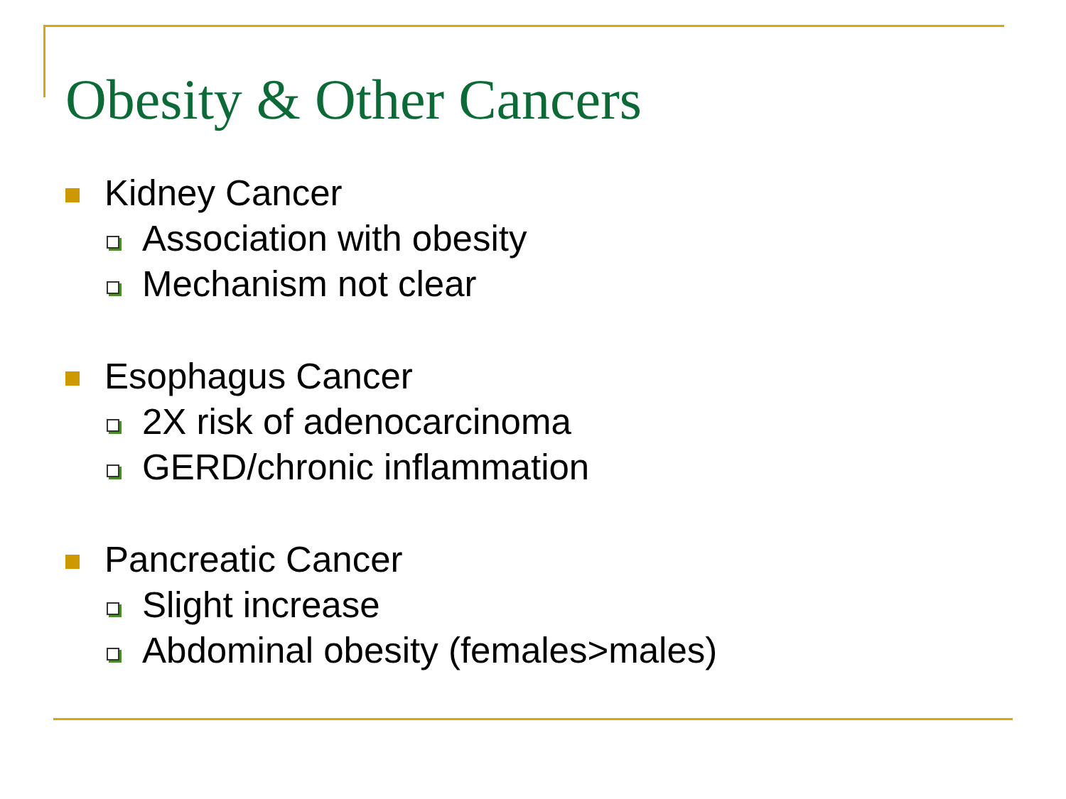Obesity & Other Cancers
Kidney Cancer
Association with obesity
Mechanism not clear
Esophagus Cancer
2X risk of adenocarcinoma
GERD/chronic inflammation
Pancreatic Cancer
Slight increase
Abdominal obesity (females>males)